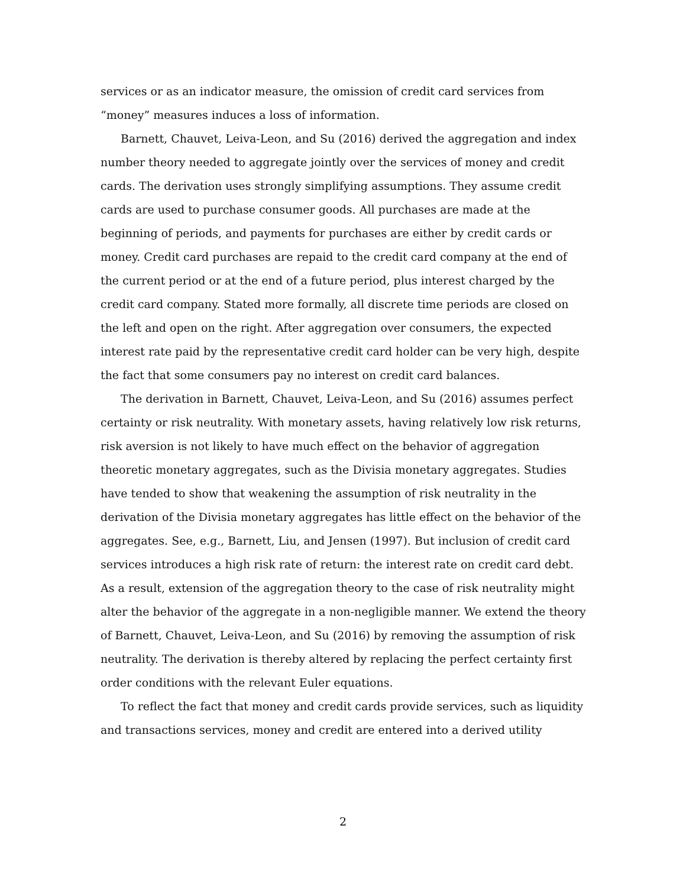services or as an indicator measure, the omission of credit card services from “money” measures induces a loss of information.
Barnett, Chauvet, Leiva-Leon, and Su (2016) derived the aggregation and index number theory needed to aggregate jointly over the services of money and credit cards. The derivation uses strongly simplifying assumptions. They assume credit cards are used to purchase consumer goods. All purchases are made at the beginning of periods, and payments for purchases are either by credit cards or money. Credit card purchases are repaid to the credit card company at the end of the current period or at the end of a future period, plus interest charged by the credit card company. Stated more formally, all discrete time periods are closed on the left and open on the right. After aggregation over consumers, the expected interest rate paid by the representative credit card holder can be very high, despite the fact that some consumers pay no interest on credit card balances.
The derivation in Barnett, Chauvet, Leiva-Leon, and Su (2016) assumes perfect certainty or risk neutrality. With monetary assets, having relatively low risk returns, risk aversion is not likely to have much effect on the behavior of aggregation theoretic monetary aggregates, such as the Divisia monetary aggregates. Studies have tended to show that weakening the assumption of risk neutrality in the derivation of the Divisia monetary aggregates has little effect on the behavior of the aggregates. See, e.g., Barnett, Liu, and Jensen (1997). But inclusion of credit card services introduces a high risk rate of return: the interest rate on credit card debt. As a result, extension of the aggregation theory to the case of risk neutrality might alter the behavior of the aggregate in a non-negligible manner. We extend the theory of Barnett, Chauvet, Leiva-Leon, and Su (2016) by removing the assumption of risk neutrality. The derivation is thereby altered by replacing the perfect certainty first order conditions with the relevant Euler equations.
To reflect the fact that money and credit cards provide services, such as liquidity and transactions services, money and credit are entered into a derived utility
2